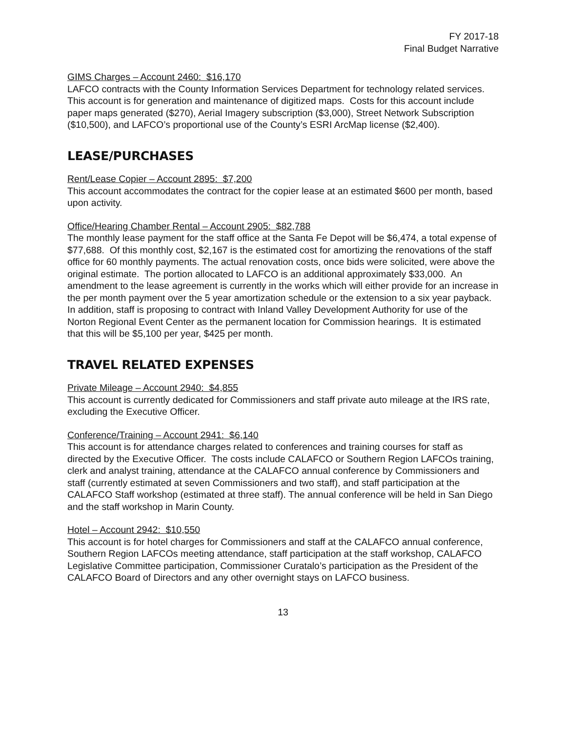FY 2017-18
Final Budget Narrative
GIMS Charges – Account 2460: $16,170
LAFCO contracts with the County Information Services Department for technology related services. This account is for generation and maintenance of digitized maps. Costs for this account include paper maps generated ($270), Aerial Imagery subscription ($3,000), Street Network Subscription ($10,500), and LAFCO’s proportional use of the County’s ESRI ArcMap license ($2,400).
LEASE/PURCHASES
Rent/Lease Copier – Account 2895: $7,200
This account accommodates the contract for the copier lease at an estimated $600 per month, based upon activity.
Office/Hearing Chamber Rental – Account 2905: $82,788
The monthly lease payment for the staff office at the Santa Fe Depot will be $6,474, a total expense of $77,688. Of this monthly cost, $2,167 is the estimated cost for amortizing the renovations of the staff office for 60 monthly payments. The actual renovation costs, once bids were solicited, were above the original estimate. The portion allocated to LAFCO is an additional approximately $33,000. An amendment to the lease agreement is currently in the works which will either provide for an increase in the per month payment over the 5 year amortization schedule or the extension to a six year payback. In addition, staff is proposing to contract with Inland Valley Development Authority for use of the Norton Regional Event Center as the permanent location for Commission hearings. It is estimated that this will be $5,100 per year, $425 per month.
TRAVEL RELATED EXPENSES
Private Mileage – Account 2940: $4,855
This account is currently dedicated for Commissioners and staff private auto mileage at the IRS rate, excluding the Executive Officer.
Conference/Training – Account 2941: $6,140
This account is for attendance charges related to conferences and training courses for staff as directed by the Executive Officer. The costs include CALAFCO or Southern Region LAFCOs training, clerk and analyst training, attendance at the CALAFCO annual conference by Commissioners and staff (currently estimated at seven Commissioners and two staff), and staff participation at the CALAFCO Staff workshop (estimated at three staff). The annual conference will be held in San Diego and the staff workshop in Marin County.
Hotel – Account 2942: $10,550
This account is for hotel charges for Commissioners and staff at the CALAFCO annual conference, Southern Region LAFCOs meeting attendance, staff participation at the staff workshop, CALAFCO Legislative Committee participation, Commissioner Curatalo’s participation as the President of the CALAFCO Board of Directors and any other overnight stays on LAFCO business.
13